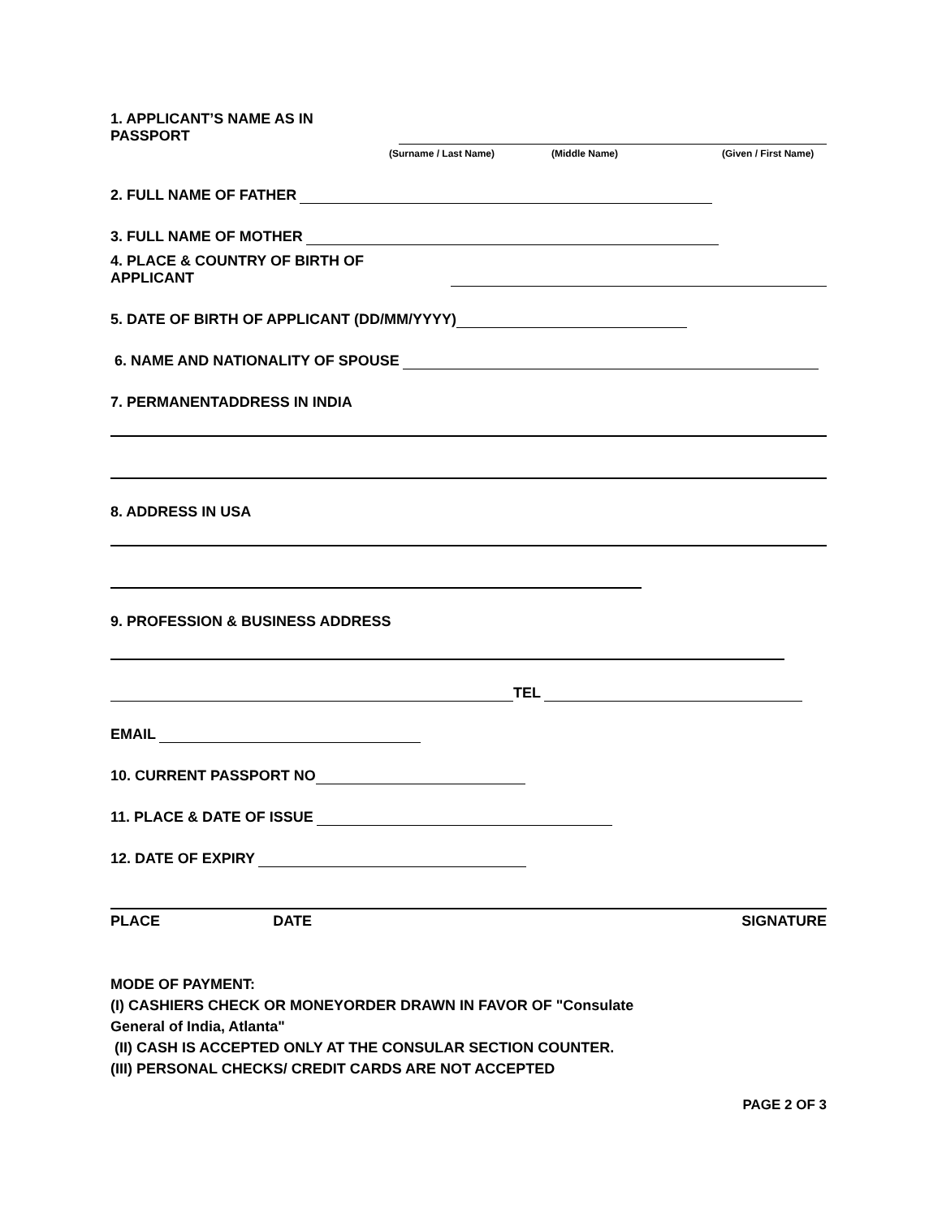1. APPLICANT’S NAME AS IN PASSPORT
(Surname / Last Name) (Middle Name) (Given / First Name)
2. FULL NAME OF FATHER
3. FULL NAME OF MOTHER
4. PLACE & COUNTRY OF BIRTH OF APPLICANT
5. DATE OF BIRTH OF APPLICANT (DD/MM/YYYY)
6. NAME AND NATIONALITY OF SPOUSE
7. PERMANENTADDRESS IN INDIA
8. ADDRESS IN USA
9. PROFESSION & BUSINESS ADDRESS
TEL
EMAIL
10. CURRENT PASSPORT NO
11. PLACE & DATE OF ISSUE
12. DATE OF EXPIRY
PLACE DATE SIGNATURE
MODE OF PAYMENT:
(I) CASHIERS CHECK OR MONEYORDER DRAWN IN FAVOR OF "Consulate
General of India, Atlanta"
(II) CASH IS ACCEPTED ONLY AT THE CONSULAR SECTION COUNTER.
(III) PERSONAL CHECKS/ CREDIT CARDS ARE NOT ACCEPTED
PAGE 2 OF 3